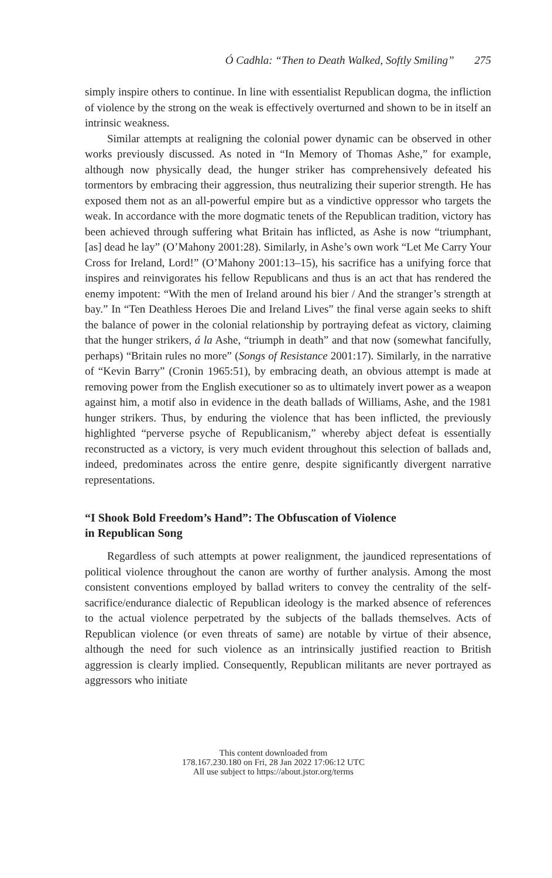Ó Cadhla: “Then to Death Walked, Softly Smiling” 275
simply inspire others to continue. In line with essentialist Republican dogma, the infliction of violence by the strong on the weak is effectively overturned and shown to be in itself an intrinsic weakness.
Similar attempts at realigning the colonial power dynamic can be observed in other works previously discussed. As noted in “In Memory of Thomas Ashe,” for example, although now physically dead, the hunger striker has comprehensively defeated his tormentors by embracing their aggression, thus neutralizing their superior strength. He has exposed them not as an all-powerful empire but as a vindictive oppressor who targets the weak. In accordance with the more dogmatic tenets of the Republican tradition, victory has been achieved through suffering what Britain has inflicted, as Ashe is now “triumphant, [as] dead he lay” (O’Mahony 2001:28). Similarly, in Ashe’s own work “Let Me Carry Your Cross for Ireland, Lord!” (O’Mahony 2001:13–15), his sacrifice has a unifying force that inspires and reinvigorates his fellow Republicans and thus is an act that has rendered the enemy impotent: “With the men of Ireland around his bier / And the stranger’s strength at bay.” In “Ten Deathless Heroes Die and Ireland Lives” the final verse again seeks to shift the balance of power in the colonial relationship by portraying defeat as victory, claiming that the hunger strikers, á la Ashe, “triumph in death” and that now (somewhat fancifully, perhaps) “Britain rules no more” (Songs of Resistance 2001:17). Similarly, in the narrative of “Kevin Barry” (Cronin 1965:51), by embracing death, an obvious attempt is made at removing power from the English executioner so as to ultimately invert power as a weapon against him, a motif also in evidence in the death ballads of Williams, Ashe, and the 1981 hunger strikers. Thus, by enduring the violence that has been inflicted, the previously highlighted “perverse psyche of Republicanism,” whereby abject defeat is essentially reconstructed as a victory, is very much evident throughout this selection of ballads and, indeed, predominates across the entire genre, despite significantly divergent narrative representations.
“I Shook Bold Freedom’s Hand”: The Obfuscation of Violence
in Republican Song
Regardless of such attempts at power realignment, the jaundiced representations of political violence throughout the canon are worthy of further analysis. Among the most consistent conventions employed by ballad writers to convey the centrality of the self-sacrifice/endurance dialectic of Republican ideology is the marked absence of references to the actual violence perpetrated by the subjects of the ballads themselves. Acts of Republican violence (or even threats of same) are notable by virtue of their absence, although the need for such violence as an intrinsically justified reaction to British aggression is clearly implied. Consequently, Republican militants are never portrayed as aggressors who initiate
This content downloaded from
178.167.230.180 on Fri, 28 Jan 2022 17:06:12 UTC
All use subject to https://about.jstor.org/terms